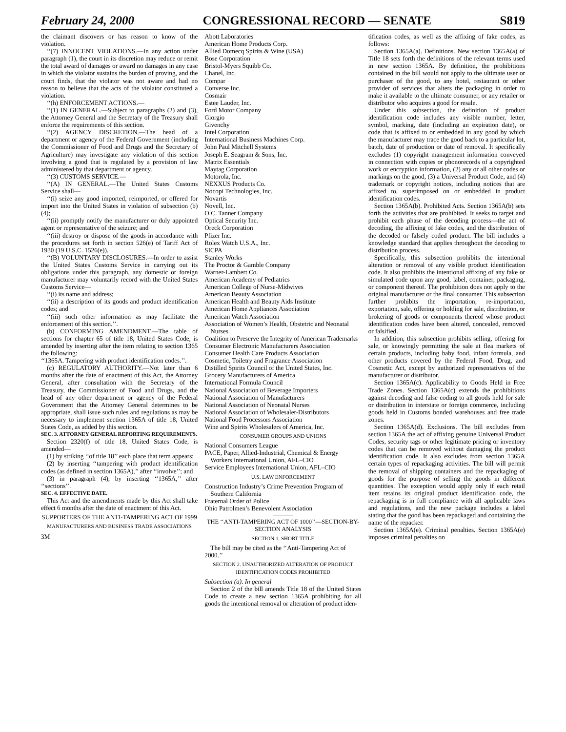February 24, 2000 CONGRESSIONAL RECORD — SENATE S819
the claimant discovers or has reason to know of the violation.
‘‘(7) INNOCENT VIOLATIONS.—In any action under paragraph (1), the court in its discretion may reduce or remit the total award of damages or award no damages in any case in which the violator sustains the burden of proving, and the court finds, that the violator was not aware and had no reason to believe that the acts of the violator constituted a violation.
‘‘(h) ENFORCEMENT ACTIONS.—
‘‘(1) IN GENERAL.—Subject to paragraphs (2) and (3), the Attorney General and the Secretary of the Treasury shall enforce the requirements of this section.
‘‘(2) AGENCY DISCRETION.—The head of a department or agency of the Federal Government (including the Commissioner of Food and Drugs and the Secretary of Agriculture) may investigate any violation of this section involving a good that is regulated by a provision of law administered by that department or agency.
‘‘(3) CUSTOMS SERVICE.—
‘‘(A) IN GENERAL.—The United States Customs Service shall—
‘‘(i) seize any good imported, reimported, or offered for import into the United States in violation of subsection (b)(4);
‘‘(ii) promptly notify the manufacturer or duly appointed agent or representative of the seizure; and
‘‘(iii) destroy or dispose of the goods in accordance with the procedures set forth in section 526(e) of Tariff Act of 1930 (19 U.S.C. 1526(e)).
‘‘(B) VOLUNTARY DISCLOSURES.—In order to assist the United States Customs Service in carrying out its obligations under this paragraph, any domestic or foreign manufacturer may voluntarily record with the United States Customs Service—
‘‘(i) its name and address;
‘‘(ii) a description of its goods and product identification codes; and
‘‘(iii) such other information as may facilitate the enforcement of this section.’’.
(b) CONFORMING AMENDMENT.—The table of sections for chapter 65 of title 18, United States Code, is amended by inserting after the item relating to section 1365 the following:
‘‘1365A. Tampering with product identification codes.’’.
(c) REGULATORY AUTHORITY.—Not later than 6 months after the date of enactment of this Act, the Attorney General, after consultation with the Secretary of the Treasury, the Commissioner of Food and Drugs, and the head of any other department or agency of the Federal Government that the Attorney General determines to be appropriate, shall issue such rules and regulations as may be necessary to implement section 1365A of title 18, United States Code, as added by this section.
SEC. 3. ATTORNEY GENERAL REPORTING REQUIREMENTS.
Section 2320(f) of title 18, United States Code, is amended—
(1) by striking ‘‘of title 18’’ each place that term appears;
(2) by inserting ‘‘tampering with product identification codes (as defined in section 1365A),’’ after ‘‘involve’’; and
(3) in paragraph (4), by inserting ‘‘1365A,’’ after ‘‘sections’’.
SEC. 4. EFFECTIVE DATE.
This Act and the amendments made by this Act shall take effect 6 months after the date of enactment of this Act.
SUPPORTERS OF THE ANTI-TAMPERING ACT OF 1999
MANUFACTURERS AND BUSINESS TRADE ASSOCIATIONS
3M
Abott Laboratories
American Home Products Corp.
Allied Domecq Spirits & Wine (USA)
Bose Corporation
Bristol-Myers Squibb Co.
Chanel, Inc.
Compar
Converse Inc.
Cosmair
Estee Lauder, Inc.
Ford Motor Company
Giorgio
Givenchy
Intel Corporation
International Business Machines Corp.
John Paul Mitchell Systems
Joseph E. Seagram & Sons, Inc.
Matrix Essentials
Maytag Corporation
Motorola, Inc.
NEXXUS Products Co.
Nocopi Technologies, Inc.
Novartis
Novell, Inc.
O.C. Tanner Company
Optical Security Inc.
Oreck Corporation
Pfizer Inc.
Rolex Watch U.S.A., Inc.
SICPA
Stanley Works
The Proctor & Gamble Company
Warner-Lambert Co.
American Academy of Pediatrics
American College of Nurse-Midwives
American Beauty Association
American Health and Beauty Aids Institute
American Home Appliances Association
American Watch Association
Association of Women’s Health, Obstetric and Neonatal Nurses
Coalition to Preserve the Integrity of American Trademarks
Consumer Electronic Manufacturers Association
Consumer Health Care Products Association
Cosmetic, Toiletry and Fragrance Association
Distilled Spirits Council of the United States, Inc.
Grocery Manufacturers of America
International Formula Council
National Association of Beverage Importers
National Association of Manufacturers
National Association of Neonatal Nurses
National Association of Wholesaler-Distributors
National Food Processors Association
Wine and Spirits Wholesalers of America, Inc.
CONSUMER GROUPS AND UNIONS
National Consumers League
PACE, Paper, Allied-Industrial, Chemical & Energy Workers International Union, AFL–CIO
Service Employees International Union, AFL–CIO
U.S. LAW ENFORCEMENT
Construction Industry’s Crime Prevention Program of Southern California
Fraternal Order of Police
Ohio Patrolmen’s Benevolent Association
THE ‘‘ANTI-TAMPERING ACT OF 1000’’—SECTION-BY-SECTION ANALYSIS
SECTION 1. SHORT TITLE
The bill may be cited as the ‘‘Anti-Tampering Act of 2000.’’
SECTION 2. UNAUTHORIZED ALTERATION OF PRODUCT IDENTIFICATION CODES PROHIBITED
Subsection (a). In general
Section 2 of the bill amends Title 18 of the United States Code to create a new section 1365A prohibiting for all goods the intentional removal or alteration of product iden-
tification codes, as well as the affixing of fake codes, as follows:
Section 1365A(a). Definitions. New section 1365A(a) of Title 18 sets forth the definitions of the relevant terms used in new section 1365A. By definition, the prohibitions contained in the bill would not apply to the ultimate user or purchaser of the good, to any hotel, restaurant or other provider of services that alters the packaging in order to make it available to the ultimate consumer, or any retailer or distributor who acquires a good for resale.
Under this subsection, the definition of product identification code includes any visible number, letter, symbol, marking, date (including an expiration date), or code that is affixed to or embedded in any good by which the manufacturer may trace the good back to a particular lot, batch, date of production or date of removal. It specifically excludes (1) copyright management information conveyed in connection with copies or phonorecords of a copyrighted work or encryption information, (2) any or all other codes or markings on the good, (3) a Universal Product Code, and (4) trademark or copyright notices, including notices that are affixed to, superimposed on or embedded in product identification codes.
Section 1365A(b). Prohibited Acts. Section 1365A(b) sets forth the activities that are prohibited. It seeks to target and prohibit each phase of the decoding process—the act of decoding, the affixing of fake codes, and the distribution of the decoded or falsely coded product. The bill includes a knowledge standard that applies throughout the decoding to distribution process.
Specifically, this subsection prohibits the intentional alteration or removal of any visible product identification code. It also prohibits the intentional affixing of any fake or simulated code upon any good, label, container, packaging, or component thereof. The prohibition does not apply to the original manufacturer or the final consumer. This subsection further prohibits the importation, re-importation, exportation, sale, offering or holding for sale, distribution, or brokering of goods or components thereof whose product identification codes have been altered, concealed, removed or falsified.
In addition, this subsection prohibits selling, offering for sale, or knowingly permitting the sale at flea markets of certain products, including baby food, infant formula, and other products covered by the Federal Food, Drug, and Cosmetic Act, except by authorized representatives of the manufacturer or distributor.
Section 1365A(c). Applicability to Goods Held in Free Trade Zones. Section 1365A(c) extends the prohibitions against decoding and false coding to all goods held for sale or distribution in interstate or foreign commerce, including goods held in Customs bonded warehouses and free trade zones.
Section 1365A(d). Exclusions. The bill excludes from section 1365A the act of affixing genuine Universal Product Codes, security tags or other legitimate pricing or inventory codes that can be removed without damaging the product identification code. It also excludes from section 1365A certain types of repackaging activities. The bill will permit the removal of shipping containers and the repackaging of goods for the purpose of selling the goods in different quantities. The exception would apply only if each retail item retains its original product identification code, the repackaging is in full compliance with all applicable laws and regulations, and the new package includes a label stating that the good has been repackaged and containing the name of the repacker.
Section 1365A(e). Criminal penalties. Section 1365A(e) imposes criminal penalties on